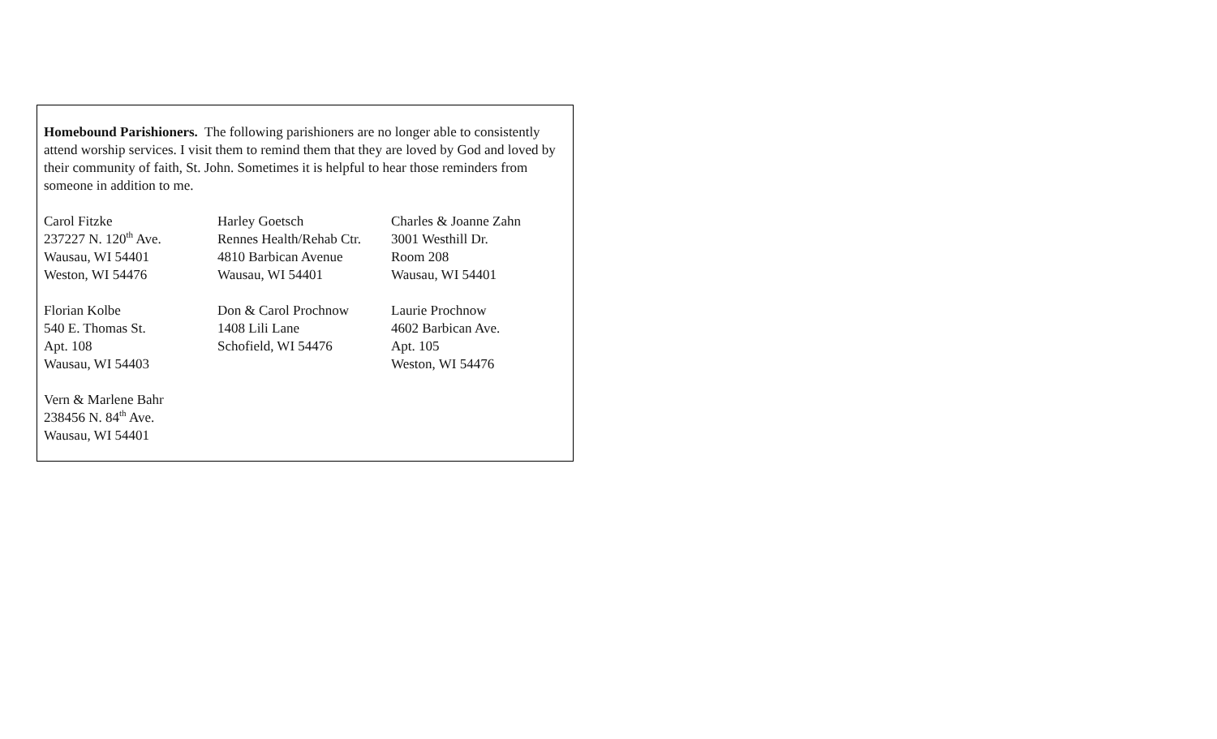Homebound Parishioners. The following parishioners are no longer able to consistently attend worship services. I visit them to remind them that they are loved by God and loved by their community of faith, St. John. Sometimes it is helpful to hear those reminders from someone in addition to me.
| Carol Fitzke 237227 N. 120<sup>th</sup> Ave. Wausau, WI 54401 Weston, WI 54476 | Harley Goetsch Rennes Health/Rehab Ctr. 4810 Barbican Avenue Wausau, WI 54401 | Charles & Joanne Zahn 3001 Westhill Dr. Room 208 Wausau, WI 54401 |
| Florian Kolbe 540 E. Thomas St. Apt. 108 Wausau, WI 54403 | Don & Carol Prochnow 1408 Lili Lane Schofield, WI 54476 | Laurie Prochnow 4602 Barbican Ave. Apt. 105 Weston, WI 54476 |
| Vern & Marlene Bahr 238456 N. 84<sup>th</sup> Ave. Wausau, WI 54401 | | |